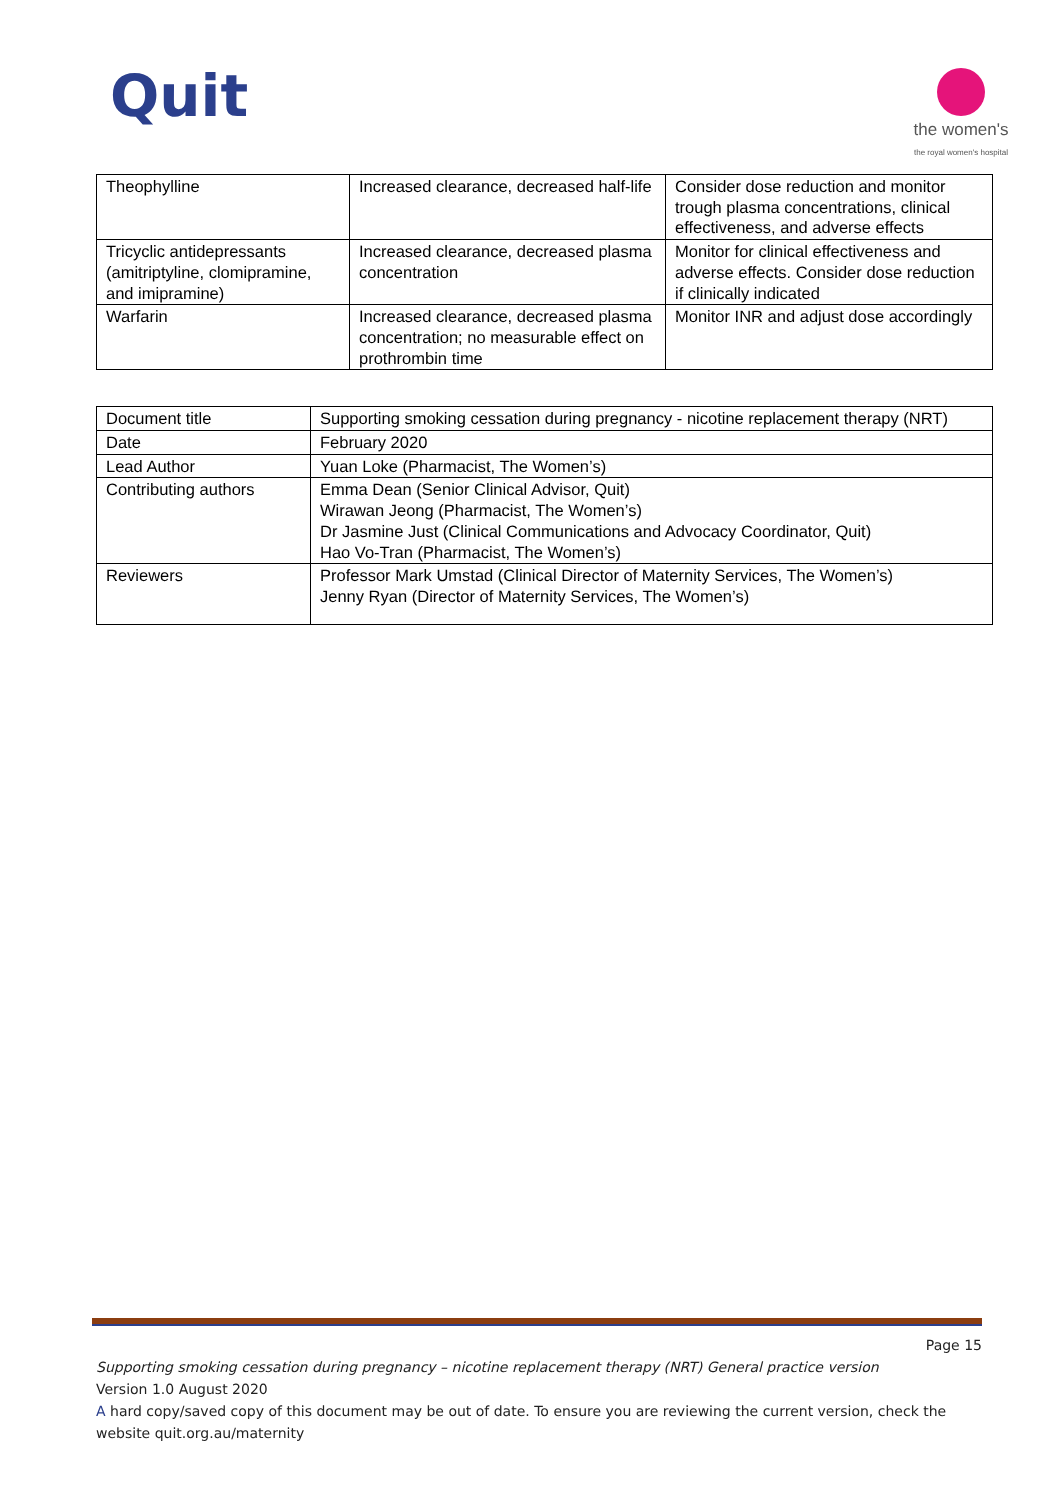Quit
the women's
the royal women's hospital
| Theophylline | Increased clearance, decreased half-life | Consider dose reduction and monitor trough plasma concentrations, clinical effectiveness, and adverse effects |
| Tricyclic antidepressants (amitriptyline, clomipramine, and imipramine) | Increased clearance, decreased plasma concentration | Monitor for clinical effectiveness and adverse effects. Consider dose reduction if clinically indicated |
| Warfarin | Increased clearance, decreased plasma concentration; no measurable effect on prothrombin time | Monitor INR and adjust dose accordingly |
| Document title | Supporting smoking cessation during pregnancy - nicotine replacement therapy (NRT) |
| Date | February 2020 |
| Lead Author | Yuan Loke (Pharmacist, The Women’s) |
| Contributing authors | Emma Dean (Senior Clinical Advisor, Quit) Wirawan Jeong (Pharmacist, The Women’s) Dr Jasmine Just (Clinical Communications and Advocacy Coordinator, Quit) Hao Vo-Tran (Pharmacist, The Women’s) |
| Reviewers | Professor Mark Umstad (Clinical Director of Maternity Services, The Women’s) Jenny Ryan (Director of Maternity Services, The Women’s) |
Page 15
Supporting smoking cessation during pregnancy – nicotine replacement therapy (NRT) General practice version
Version 1.0 August 2020
A hard copy/saved copy of this document may be out of date. To ensure you are reviewing the current version, check the website quit.org.au/maternity